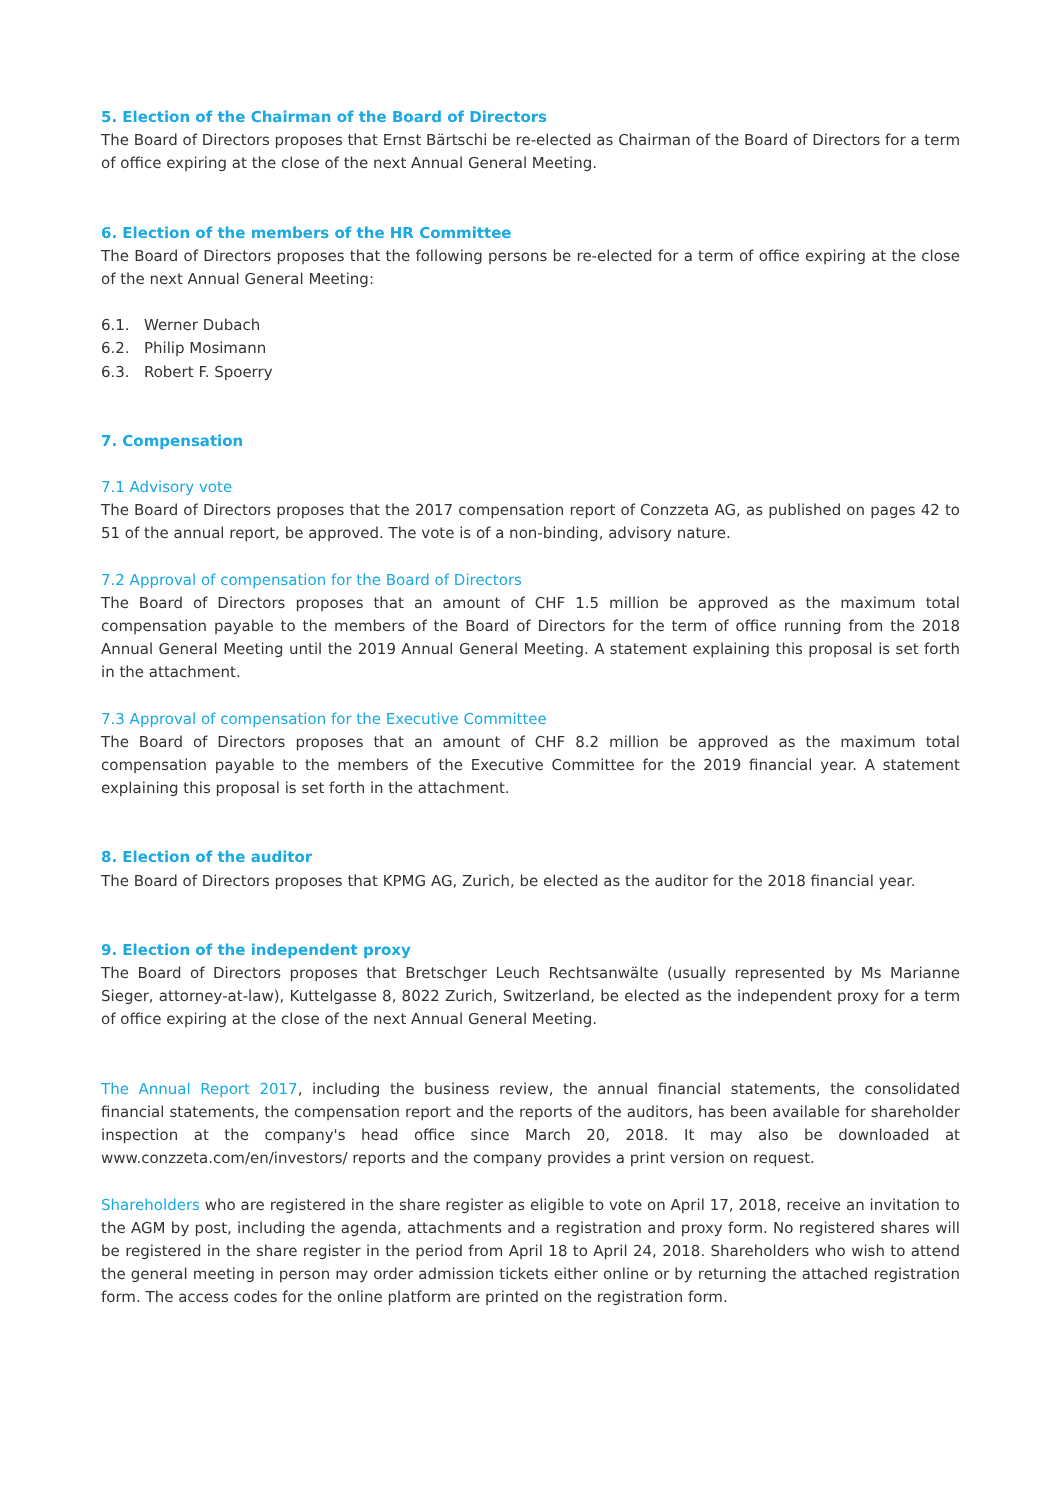5. Election of the Chairman of the Board of Directors
The Board of Directors proposes that Ernst Bärtschi be re-elected as Chairman of the Board of Directors for a term of office expiring at the close of the next Annual General Meeting.
6. Election of the members of the HR Committee
The Board of Directors proposes that the following persons be re-elected for a term of office expiring at the close of the next Annual General Meeting:
6.1. Werner Dubach
6.2. Philip Mosimann
6.3. Robert F. Spoerry
7. Compensation
7.1 Advisory vote
The Board of Directors proposes that the 2017 compensation report of Conzzeta AG, as published on pages 42 to 51 of the annual report, be approved. The vote is of a non-binding, advisory nature.
7.2 Approval of compensation for the Board of Directors
The Board of Directors proposes that an amount of CHF 1.5 million be approved as the maximum total compensation payable to the members of the Board of Directors for the term of office running from the 2018 Annual General Meeting until the 2019 Annual General Meeting. A statement explaining this proposal is set forth in the attachment.
7.3 Approval of compensation for the Executive Committee
The Board of Directors proposes that an amount of CHF 8.2 million be approved as the maximum total compensation payable to the members of the Executive Committee for the 2019 financial year. A statement explaining this proposal is set forth in the attachment.
8. Election of the auditor
The Board of Directors proposes that KPMG AG, Zurich, be elected as the auditor for the 2018 financial year.
9. Election of the independent proxy
The Board of Directors proposes that Bretschger Leuch Rechtsanwälte (usually represented by Ms Marianne Sieger, attorney-at-law), Kuttelgasse 8, 8022 Zurich, Switzerland, be elected as the independent proxy for a term of office expiring at the close of the next Annual General Meeting.
The Annual Report 2017, including the business review, the annual financial statements, the consolidated financial statements, the compensation report and the reports of the auditors, has been available for shareholder inspection at the company's head office since March 20, 2018. It may also be downloaded at www.conzzeta.com/en/investors/ reports and the company provides a print version on request.
Shareholders who are registered in the share register as eligible to vote on April 17, 2018, receive an invitation to the AGM by post, including the agenda, attachments and a registration and proxy form. No registered shares will be registered in the share register in the period from April 18 to April 24, 2018. Shareholders who wish to attend the general meeting in person may order admission tickets either online or by returning the attached registration form. The access codes for the online platform are printed on the registration form.